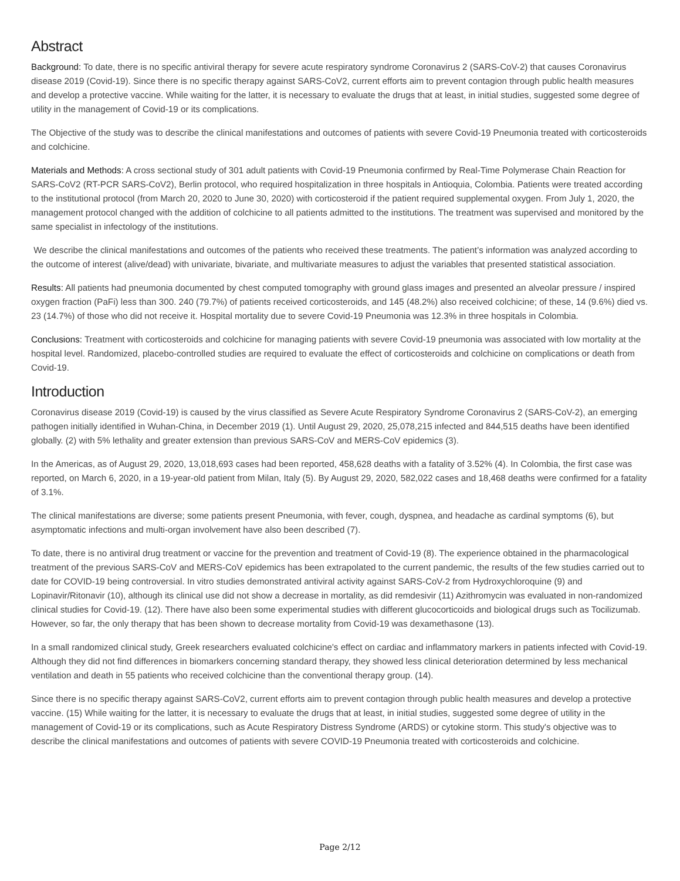Abstract
Background: To date, there is no specific antiviral therapy for severe acute respiratory syndrome Coronavirus 2 (SARS-CoV-2) that causes Coronavirus disease 2019 (Covid-19). Since there is no specific therapy against SARS-CoV2, current efforts aim to prevent contagion through public health measures and develop a protective vaccine. While waiting for the latter, it is necessary to evaluate the drugs that at least, in initial studies, suggested some degree of utility in the management of Covid-19 or its complications.
The Objective of the study was to describe the clinical manifestations and outcomes of patients with severe Covid-19 Pneumonia treated with corticosteroids and colchicine.
Materials and Methods: A cross sectional study of 301 adult patients with Covid-19 Pneumonia confirmed by Real-Time Polymerase Chain Reaction for SARS-CoV2 (RT-PCR SARS-CoV2), Berlin protocol, who required hospitalization in three hospitals in Antioquia, Colombia. Patients were treated according to the institutional protocol (from March 20, 2020 to June 30, 2020) with corticosteroid if the patient required supplemental oxygen. From July 1, 2020, the management protocol changed with the addition of colchicine to all patients admitted to the institutions. The treatment was supervised and monitored by the same specialist in infectology of the institutions.
We describe the clinical manifestations and outcomes of the patients who received these treatments. The patient’s information was analyzed according to the outcome of interest (alive/dead) with univariate, bivariate, and multivariate measures to adjust the variables that presented statistical association.
Results: All patients had pneumonia documented by chest computed tomography with ground glass images and presented an alveolar pressure / inspired oxygen fraction (PaFi) less than 300. 240 (79.7%) of patients received corticosteroids, and 145 (48.2%) also received colchicine; of these, 14 (9.6%) died vs. 23 (14.7%) of those who did not receive it. Hospital mortality due to severe Covid-19 Pneumonia was 12.3% in three hospitals in Colombia.
Conclusions: Treatment with corticosteroids and colchicine for managing patients with severe Covid-19 pneumonia was associated with low mortality at the hospital level. Randomized, placebo-controlled studies are required to evaluate the effect of corticosteroids and colchicine on complications or death from Covid-19.
Introduction
Coronavirus disease 2019 (Covid-19) is caused by the virus classified as Severe Acute Respiratory Syndrome Coronavirus 2 (SARS-CoV-2), an emerging pathogen initially identified in Wuhan-China, in December 2019 (1). Until August 29, 2020, 25,078,215 infected and 844,515 deaths have been identified globally. (2) with 5% lethality and greater extension than previous SARS-CoV and MERS-CoV epidemics (3).
In the Americas, as of August 29, 2020, 13,018,693 cases had been reported, 458,628 deaths with a fatality of 3.52% (4). In Colombia, the first case was reported, on March 6, 2020, in a 19-year-old patient from Milan, Italy (5). By August 29, 2020, 582,022 cases and 18,468 deaths were confirmed for a fatality of 3.1%.
The clinical manifestations are diverse; some patients present Pneumonia, with fever, cough, dyspnea, and headache as cardinal symptoms (6), but asymptomatic infections and multi-organ involvement have also been described (7).
To date, there is no antiviral drug treatment or vaccine for the prevention and treatment of Covid-19 (8). The experience obtained in the pharmacological treatment of the previous SARS-CoV and MERS-CoV epidemics has been extrapolated to the current pandemic, the results of the few studies carried out to date for COVID-19 being controversial. In vitro studies demonstrated antiviral activity against SARS-CoV-2 from Hydroxychloroquine (9) and Lopinavir/Ritonavir (10), although its clinical use did not show a decrease in mortality, as did remdesivir (11) Azithromycin was evaluated in non-randomized clinical studies for Covid-19. (12). There have also been some experimental studies with different glucocorticoids and biological drugs such as Tocilizumab. However, so far, the only therapy that has been shown to decrease mortality from Covid-19 was dexamethasone (13).
In a small randomized clinical study, Greek researchers evaluated colchicine's effect on cardiac and inflammatory markers in patients infected with Covid-19. Although they did not find differences in biomarkers concerning standard therapy, they showed less clinical deterioration determined by less mechanical ventilation and death in 55 patients who received colchicine than the conventional therapy group. (14).
Since there is no specific therapy against SARS-CoV2, current efforts aim to prevent contagion through public health measures and develop a protective vaccine. (15) While waiting for the latter, it is necessary to evaluate the drugs that at least, in initial studies, suggested some degree of utility in the management of Covid-19 or its complications, such as Acute Respiratory Distress Syndrome (ARDS) or cytokine storm. This study's objective was to describe the clinical manifestations and outcomes of patients with severe COVID-19 Pneumonia treated with corticosteroids and colchicine.
Page 2/12